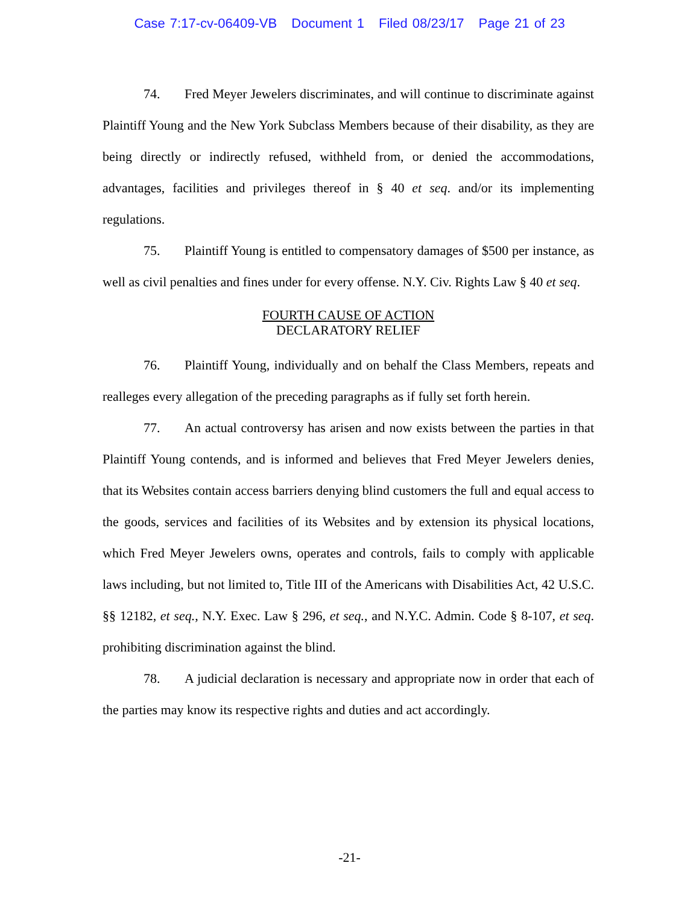Case 7:17-cv-06409-VB Document 1 Filed 08/23/17 Page 21 of 23
74. Fred Meyer Jewelers discriminates, and will continue to discriminate against Plaintiff Young and the New York Subclass Members because of their disability, as they are being directly or indirectly refused, withheld from, or denied the accommodations, advantages, facilities and privileges thereof in § 40 et seq. and/or its implementing regulations.
75. Plaintiff Young is entitled to compensatory damages of $500 per instance, as well as civil penalties and fines under for every offense. N.Y. Civ. Rights Law § 40 et seq.
FOURTH CAUSE OF ACTION
DECLARATORY RELIEF
76. Plaintiff Young, individually and on behalf the Class Members, repeats and realleges every allegation of the preceding paragraphs as if fully set forth herein.
77. An actual controversy has arisen and now exists between the parties in that Plaintiff Young contends, and is informed and believes that Fred Meyer Jewelers denies, that its Websites contain access barriers denying blind customers the full and equal access to the goods, services and facilities of its Websites and by extension its physical locations, which Fred Meyer Jewelers owns, operates and controls, fails to comply with applicable laws including, but not limited to, Title III of the Americans with Disabilities Act, 42 U.S.C. §§ 12182, et seq., N.Y. Exec. Law § 296, et seq., and N.Y.C. Admin. Code § 8-107, et seq. prohibiting discrimination against the blind.
78. A judicial declaration is necessary and appropriate now in order that each of the parties may know its respective rights and duties and act accordingly.
-21-